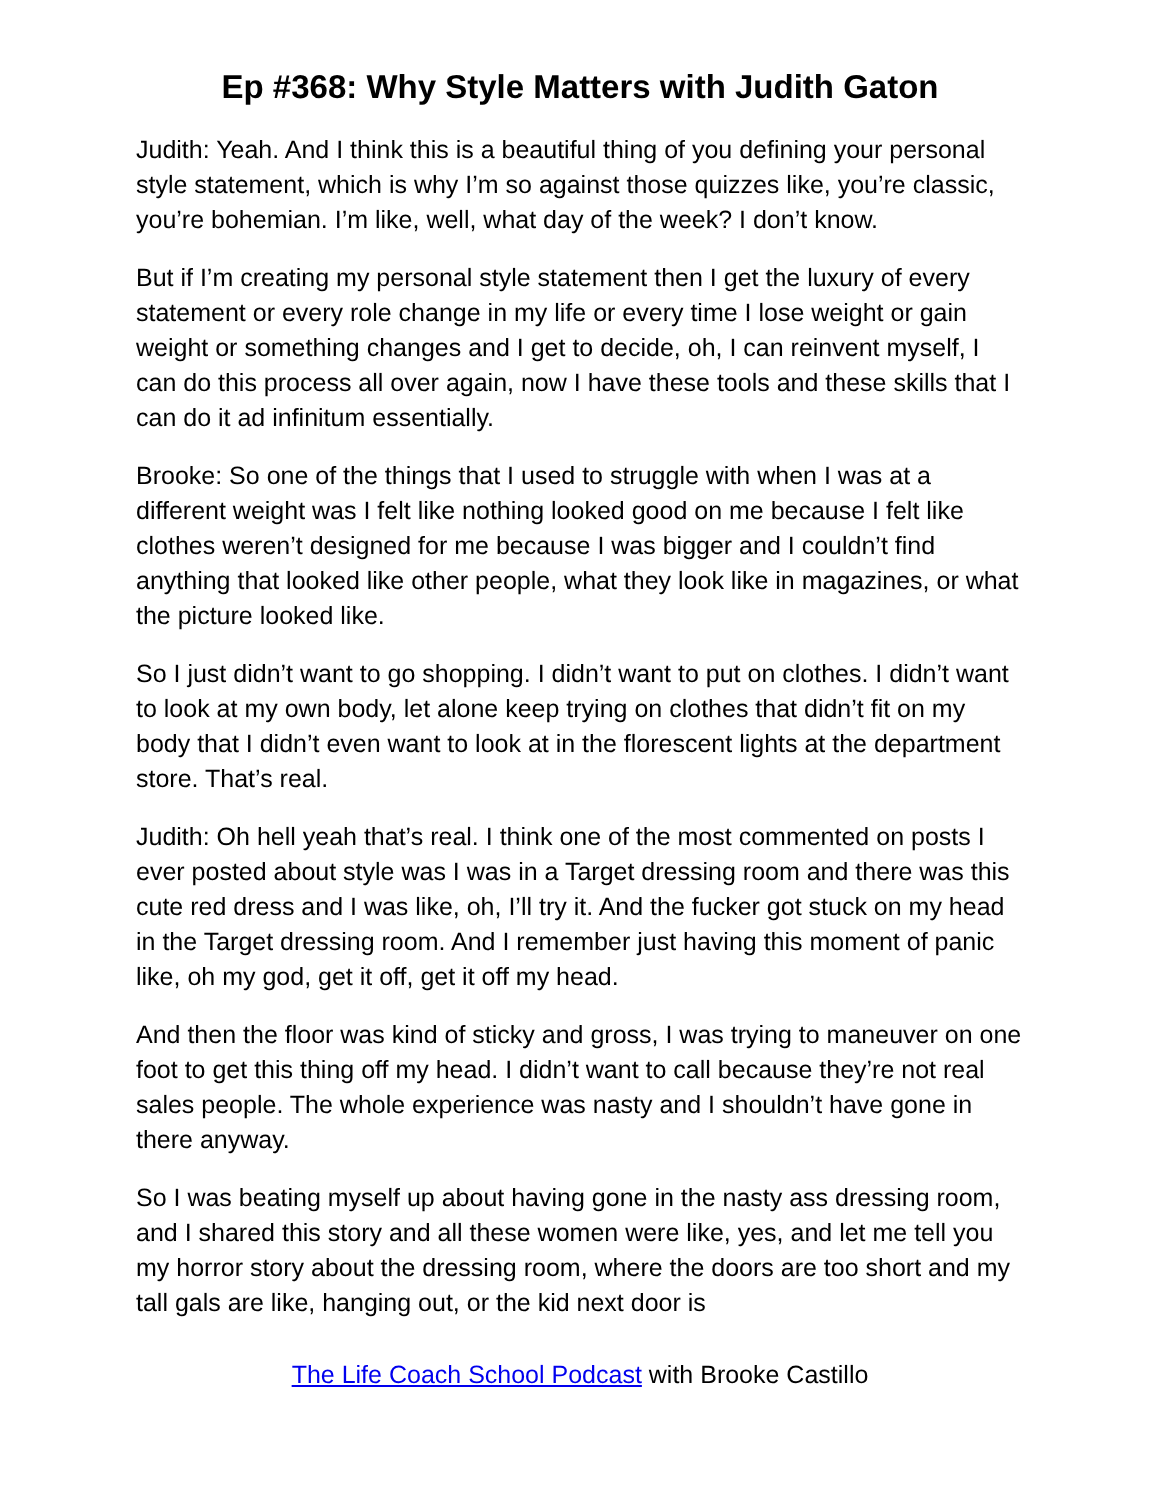Ep #368: Why Style Matters with Judith Gaton
Judith: Yeah. And I think this is a beautiful thing of you defining your personal style statement, which is why I’m so against those quizzes like, you’re classic, you’re bohemian. I’m like, well, what day of the week? I don’t know.
But if I’m creating my personal style statement then I get the luxury of every statement or every role change in my life or every time I lose weight or gain weight or something changes and I get to decide, oh, I can reinvent myself, I can do this process all over again, now I have these tools and these skills that I can do it ad infinitum essentially.
Brooke: So one of the things that I used to struggle with when I was at a different weight was I felt like nothing looked good on me because I felt like clothes weren’t designed for me because I was bigger and I couldn’t find anything that looked like other people, what they look like in magazines, or what the picture looked like.
So I just didn’t want to go shopping. I didn’t want to put on clothes. I didn’t want to look at my own body, let alone keep trying on clothes that didn’t fit on my body that I didn’t even want to look at in the florescent lights at the department store. That’s real.
Judith: Oh hell yeah that’s real. I think one of the most commented on posts I ever posted about style was I was in a Target dressing room and there was this cute red dress and I was like, oh, I’ll try it. And the fucker got stuck on my head in the Target dressing room. And I remember just having this moment of panic like, oh my god, get it off, get it off my head.
And then the floor was kind of sticky and gross, I was trying to maneuver on one foot to get this thing off my head. I didn’t want to call because they’re not real sales people. The whole experience was nasty and I shouldn’t have gone in there anyway.
So I was beating myself up about having gone in the nasty ass dressing room, and I shared this story and all these women were like, yes, and let me tell you my horror story about the dressing room, where the doors are too short and my tall gals are like, hanging out, or the kid next door is
The Life Coach School Podcast with Brooke Castillo